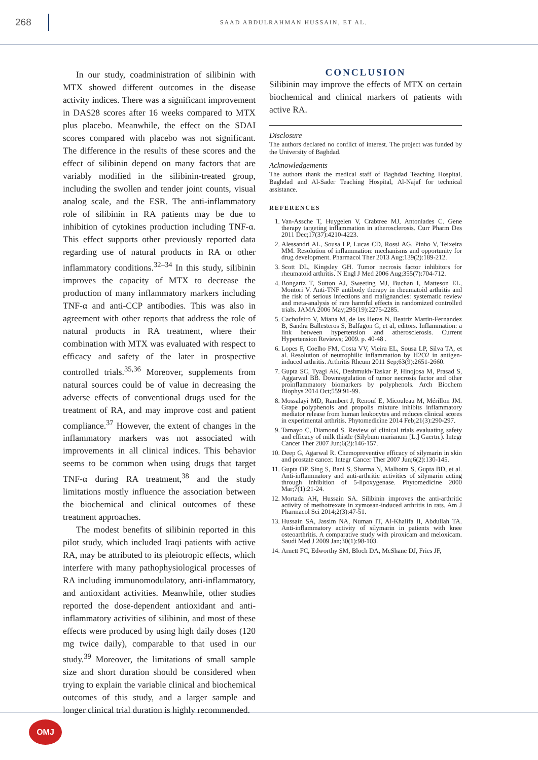268
SAAD ABDULRAHMAN HUSSAIN, ET AL.
In our study, coadministration of silibinin with MTX showed different outcomes in the disease activity indices. There was a significant improvement in DAS28 scores after 16 weeks compared to MTX plus placebo. Meanwhile, the effect on the SDAI scores compared with placebo was not significant. The difference in the results of these scores and the effect of silibinin depend on many factors that are variably modified in the silibinin-treated group, including the swollen and tender joint counts, visual analog scale, and the ESR. The anti-inflammatory role of silibinin in RA patients may be due to inhibition of cytokines production including TNF-α. This effect supports other previously reported data regarding use of natural products in RA or other inflammatory conditions.<sup>32–34</sup> In this study, silibinin improves the capacity of MTX to decrease the production of many inflammatory markers including TNF-α and anti-CCP antibodies. This was also in agreement with other reports that address the role of natural products in RA treatment, where their combination with MTX was evaluated with respect to efficacy and safety of the later in prospective controlled trials.<sup>35,36</sup> Moreover, supplements from natural sources could be of value in decreasing the adverse effects of conventional drugs used for the treatment of RA, and may improve cost and patient compliance.<sup>37</sup> However, the extent of changes in the inflammatory markers was not associated with improvements in all clinical indices. This behavior seems to be common when using drugs that target TNF-α during RA treatment,<sup>38</sup> and the study limitations mostly influence the association between the biochemical and clinical outcomes of these treatment approaches.
The modest benefits of silibinin reported in this pilot study, which included Iraqi patients with active RA, may be attributed to its pleiotropic effects, which interfere with many pathophysiological processes of RA including immunomodulatory, anti-inflammatory, and antioxidant activities. Meanwhile, other studies reported the dose-dependent antioxidant and anti-inflammatory activities of silibinin, and most of these effects were produced by using high daily doses (120 mg twice daily), comparable to that used in our study.<sup>39</sup> Moreover, the limitations of small sample size and short duration should be considered when trying to explain the variable clinical and biochemical outcomes of this study, and a larger sample and longer clinical trial duration is highly recommended.
CONCLUSION
Silibinin may improve the effects of MTX on certain biochemical and clinical markers of patients with active RA.
Disclosure
The authors declared no conflict of interest. The project was funded by the University of Baghdad.
Acknowledgements
The authors thank the medical staff of Baghdad Teaching Hospital, Baghdad and Al-Sader Teaching Hospital, Al-Najaf for technical assistance.
REFERENCES
1. Van-Assche T, Huygelen V, Crabtree MJ, Antoniades C. Gene therapy targeting inflammation in atherosclerosis. Curr Pharm Des 2011 Dec;17(37):4210-4223.
2. Alessandri AL, Sousa LP, Lucas CD, Rossi AG, Pinho V, Teixeira MM. Resolution of inflammation: mechanisms and opportunity for drug development. Pharmacol Ther 2013 Aug;139(2):189-212.
3. Scott DL, Kingsley GH. Tumor necrosis factor inhibitors for rheumatoid arthritis. N Engl J Med 2006 Aug;355(7):704-712.
4. Bongartz T, Sutton AJ, Sweeting MJ, Buchan I, Matteson EL, Montori V. Anti-TNF antibody therapy in rheumatoid arthritis and the risk of serious infections and malignancies: systematic review and meta-analysis of rare harmful effects in randomized controlled trials. JAMA 2006 May;295(19):2275-2285.
5. Cachofeiro V, Miana M, de las Heras N, Beatriz Martin-Fernandez B, Sandra Ballesteros S, Balfagon G, et al, editors. Inflammation: a link between hypertension and atherosclerosis. Current Hypertension Reviews; 2009. p. 40-48 .
6. Lopes F, Coelho FM, Costa VV, Vieira EL, Sousa LP, Silva TA, et al. Resolution of neutrophilic inflammation by H2O2 in antigen-induced arthritis. Arthritis Rheum 2011 Sep;63(9):2651-2660.
7. Gupta SC, Tyagi AK, Deshmukh-Taskar P, Hinojosa M, Prasad S, Aggarwal BB. Downregulation of tumor necrosis factor and other proinflammatory biomarkers by polyphenols. Arch Biochem Biophys 2014 Oct;559:91-99.
8. Mossalayi MD, Rambert J, Renouf E, Micouleau M, Mérillon JM. Grape polyphenols and propolis mixture inhibits inflammatory mediator release from human leukocytes and reduces clinical scores in experimental arthritis. Phytomedicine 2014 Feb;21(3):290-297.
9. Tamayo C, Diamond S. Review of clinical trials evaluating safety and efficacy of milk thistle (Silybum marianum [L.] Gaertn.). Integr Cancer Ther 2007 Jun;6(2):146-157.
10. Deep G, Agarwal R. Chemopreventive efficacy of silymarin in skin and prostate cancer. Integr Cancer Ther 2007 Jun;6(2):130-145.
11. Gupta OP, Sing S, Bani S, Sharma N, Malhotra S, Gupta BD, et al. Anti-inflammatory and anti-arthritic activities of silymarin acting through inhibition of 5-lipoxygenase. Phytomedicine 2000 Mar;7(1):21-24.
12. Mortada AH, Hussain SA. Silibinin improves the anti-arthritic activity of methotrexate in zymosan-induced arthritis in rats. Am J Pharmacol Sci 2014;2(3):47-51.
13. Hussain SA, Jassim NA, Numan IT, Al-Khalifa II, Abdullah TA. Anti-inflammatory activity of silymarin in patients with knee osteoarthritis. A comparative study with piroxicam and meloxicam. Saudi Med J 2009 Jan;30(1):98-103.
14. Arnett FC, Edworthy SM, Bloch DA, McShane DJ, Fries JF,
OMJ